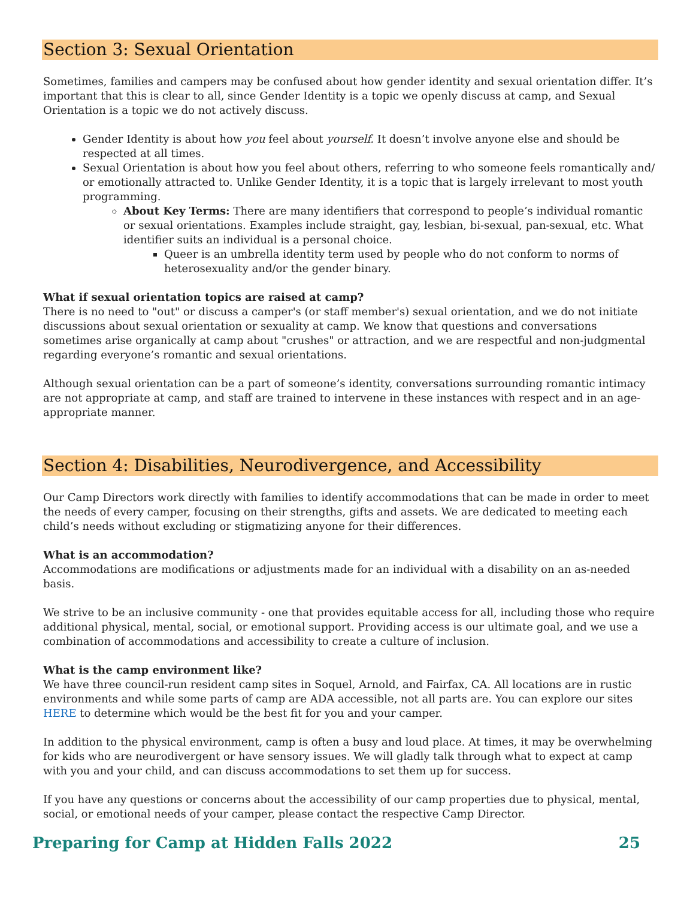Section 3: Sexual Orientation
Sometimes, families and campers may be confused about how gender identity and sexual orientation differ. It’s important that this is clear to all, since Gender Identity is a topic we openly discuss at camp, and Sexual Orientation is a topic we do not actively discuss.
Gender Identity is about how you feel about yourself. It doesn’t involve anyone else and should be respected at all times.
Sexual Orientation is about how you feel about others, referring to who someone feels romantically and/ or emotionally attracted to. Unlike Gender Identity, it is a topic that is largely irrelevant to most youth programming.
About Key Terms: There are many identifiers that correspond to people’s individual romantic or sexual orientations. Examples include straight, gay, lesbian, bi-sexual, pan-sexual, etc. What identifier suits an individual is a personal choice.
Queer is an umbrella identity term used by people who do not conform to norms of heterosexuality and/or the gender binary.
What if sexual orientation topics are raised at camp?
There is no need to "out" or discuss a camper's (or staff member's) sexual orientation, and we do not initiate discussions about sexual orientation or sexuality at camp. We know that questions and conversations sometimes arise organically at camp about "crushes" or attraction, and we are respectful and non-judgmental regarding everyone’s romantic and sexual orientations.
Although sexual orientation can be a part of someone’s identity, conversations surrounding romantic intimacy are not appropriate at camp, and staff are trained to intervene in these instances with respect and in an age-appropriate manner.
Section 4: Disabilities, Neurodivergence, and Accessibility
Our Camp Directors work directly with families to identify accommodations that can be made in order to meet the needs of every camper, focusing on their strengths, gifts and assets. We are dedicated to meeting each child’s needs without excluding or stigmatizing anyone for their differences.
What is an accommodation?
Accommodations are modifications or adjustments made for an individual with a disability on an as-needed basis.
We strive to be an inclusive community - one that provides equitable access for all, including those who require additional physical, mental, social, or emotional support. Providing access is our ultimate goal, and we use a combination of accommodations and accessibility to create a culture of inclusion.
What is the camp environment like?
We have three council-run resident camp sites in Soquel, Arnold, and Fairfax, CA. All locations are in rustic environments and while some parts of camp are ADA accessible, not all parts are. You can explore our sites HERE to determine which would be the best fit for you and your camper.
In addition to the physical environment, camp is often a busy and loud place. At times, it may be overwhelming for kids who are neurodivergent or have sensory issues. We will gladly talk through what to expect at camp with you and your child, and can discuss accommodations to set them up for success.
If you have any questions or concerns about the accessibility of our camp properties due to physical, mental, social, or emotional needs of your camper, please contact the respective Camp Director.
Preparing for Camp at Hidden Falls 2022 25